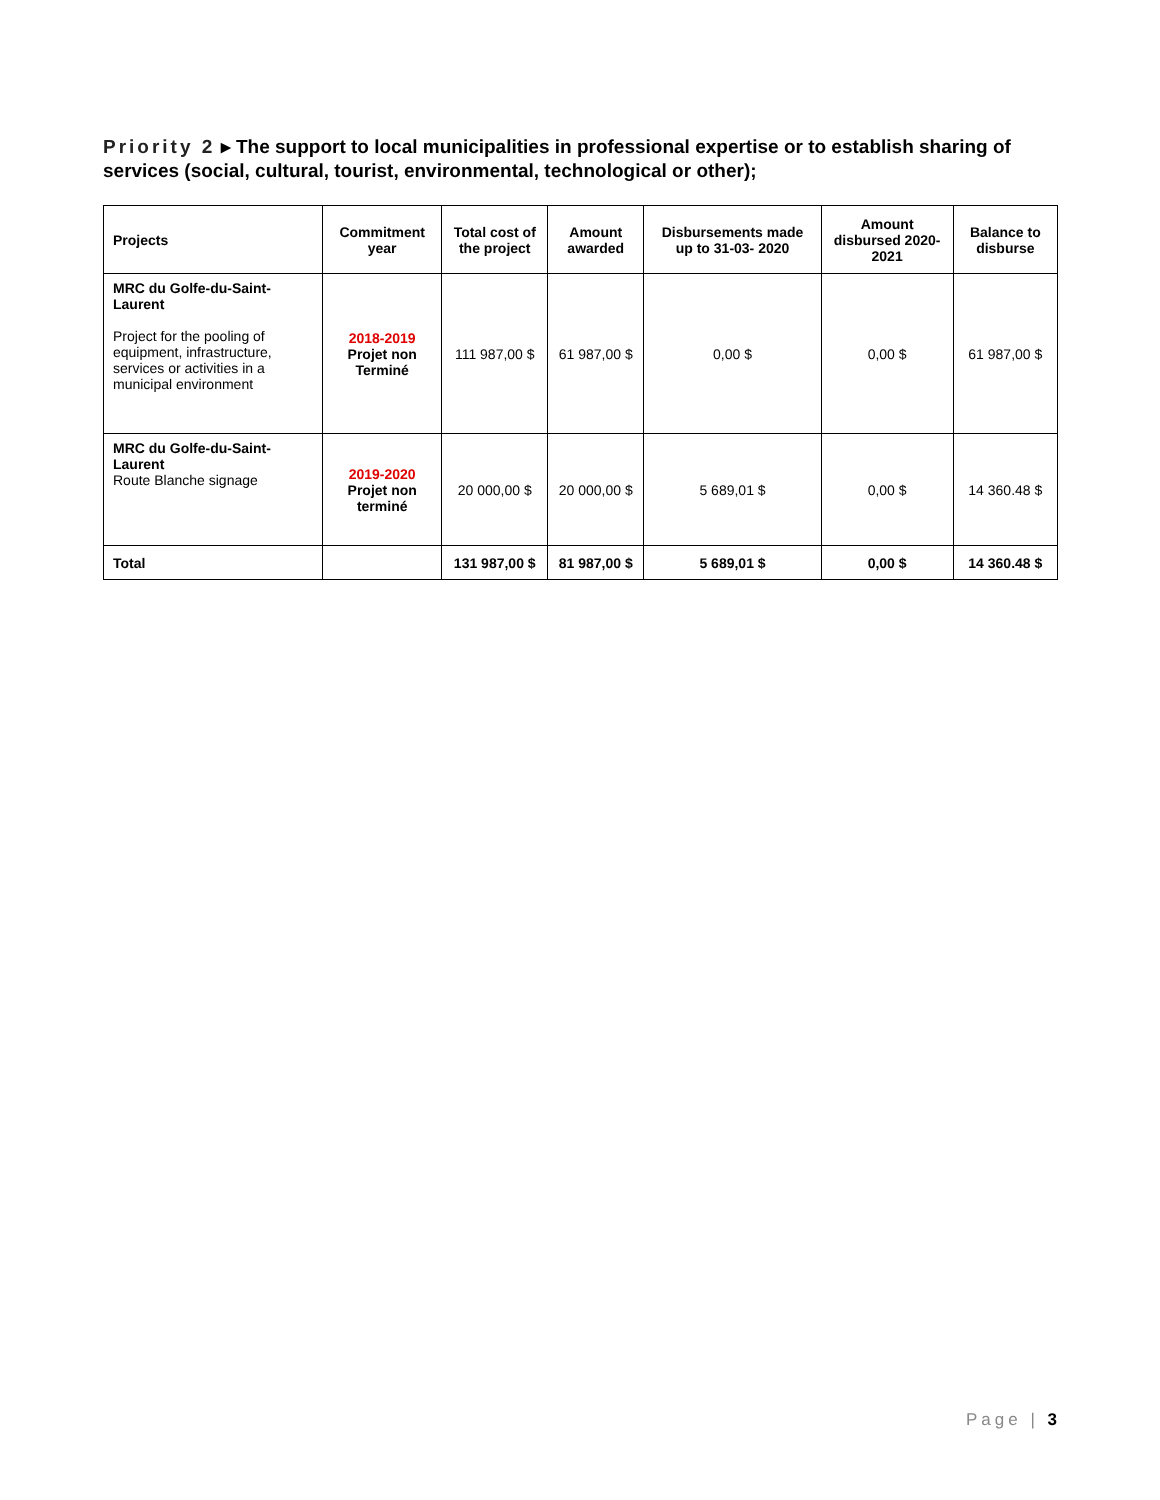Priority 2 ▸ The support to local municipalities in professional expertise or to establish sharing of services (social, cultural, tourist, environmental, technological or other);
| Projects | Commitment year | Total cost of the project | Amount awarded | Disbursements made up to 31-03- 2020 | Amount disbursed 2020-2021 | Balance to disburse |
| --- | --- | --- | --- | --- | --- | --- |
| MRC du Golfe-du-Saint-Laurent Project for the pooling of equipment, infrastructure, services or activities in a municipal environment | 2018-2019 Projet non Terminé | 111 987,00 $ | 61 987,00 $ | 0,00 $ | 0,00 $ | 61 987,00 $ |
| MRC du Golfe-du-Saint-Laurent Route Blanche signage | 2019-2020 Projet non terminé | 20 000,00 $ | 20 000,00 $ | 5 689,01 $ | 0,00 $ | 14 360.48 $ |
| Total | | 131 987,00 $ | 81 987,00 $ | 5 689,01 $ | 0,00 $ | 14 360.48 $ |
Page | 3